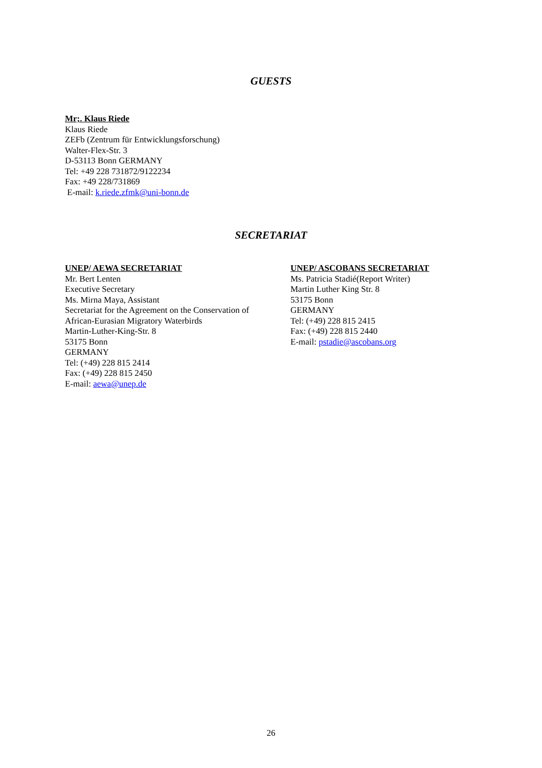GUESTS
Mr;. Klaus Riede
Klaus Riede
ZEFb (Zentrum für Entwicklungsforschung)
Walter-Flex-Str. 3
D-53113 Bonn GERMANY
Tel: +49 228 731872/9122234
Fax: +49 228/731869
E-mail: k.riede.zfmk@uni-bonn.de
SECRETARIAT
UNEP/ AEWA SECRETARIAT
Mr. Bert Lenten
Executive Secretary
Ms. Mirna Maya, Assistant
Secretariat for the Agreement on the Conservation of
African-Eurasian Migratory Waterbirds
Martin-Luther-King-Str. 8
53175 Bonn
GERMANY
Tel: (+49) 228 815 2414
Fax: (+49) 228 815 2450
E-mail: aewa@unep.de
UNEP/ ASCOBANS SECRETARIAT
Ms. Patricia Stadié(Report Writer)
Martin Luther King Str. 8
53175 Bonn
GERMANY
Tel: (+49) 228 815 2415
Fax: (+49) 228 815 2440
E-mail: pstadie@ascobans.org
26